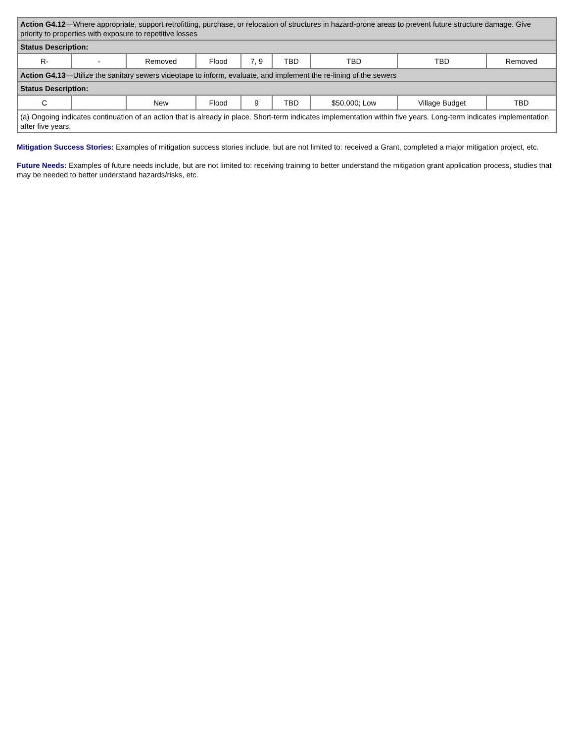| Action G4.12 —Where appropriate, support retrofitting, purchase, or relocation of structures in hazard-prone areas to prevent future structure damage. Give priority to properties with exposure to repetitive losses | | | | | | | | |
| Status Description: | | | | | | | | |
| R- | - | Removed | Flood | 7, 9 | TBD | TBD | TBD | Removed |
| Action G4.13 —Utilize the sanitary sewers videotape to inform, evaluate, and implement the re-lining of the sewers | | | | | | | | |
| Status Description: | | | | | | | | |
| C | | New | Flood | 9 | TBD | $50,000; Low | Village Budget | TBD |
| (a) Ongoing indicates continuation of an action that is already in place. Short-term indicates implementation within five years. Long-term indicates implementation after five years. | | | | | | | | |
Mitigation Success Stories: Examples of mitigation success stories include, but are not limited to: received a Grant, completed a major mitigation project, etc.
Future Needs: Examples of future needs include, but are not limited to: receiving training to better understand the mitigation grant application process, studies that may be needed to better understand hazards/risks, etc.